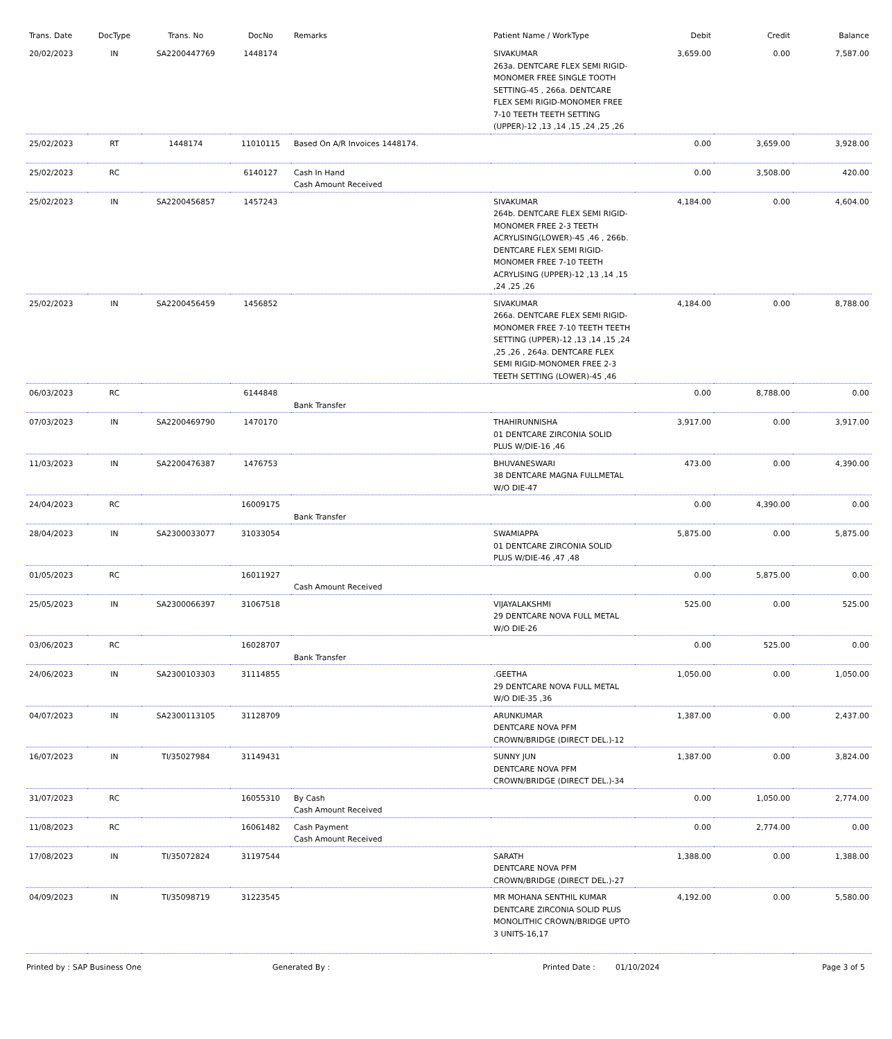| Trans. Date | DocType | Trans. No | DocNo | Remarks | Patient Name / WorkType | Debit | Credit | Balance |
| --- | --- | --- | --- | --- | --- | --- | --- | --- |
| 20/02/2023 | IN | SA2200447769 | 1448174 | | SIVAKUMAR 263a. DENTCARE FLEX SEMI RIGID-MONOMER FREE SINGLE TOOTH SETTING-45 , 266a. DENTCARE FLEX SEMI RIGID-MONOMER FREE 7-10 TEETH TEETH SETTING (UPPER)-12 ,13 ,14 ,15 ,24 ,25 ,26 | 3,659.00 | 0.00 | 7,587.00 |
| 25/02/2023 | RT | 1448174 | 11010115 | Based On A/R Invoices 1448174. | | 0.00 | 3,659.00 | 3,928.00 |
| 25/02/2023 | RC | | 6140127 | Cash In Hand Cash Amount Received | | 0.00 | 3,508.00 | 420.00 |
| 25/02/2023 | IN | SA2200456857 | 1457243 | | SIVAKUMAR 264b. DENTCARE FLEX SEMI RIGID-MONOMER FREE 2-3 TEETH ACRYLISING(LOWER)-45 ,46 , 266b. DENTCARE FLEX SEMI RIGID-MONOMER FREE 7-10 TEETH ACRYLISING (UPPER)-12 ,13 ,14 ,15 ,24 ,25 ,26 | 4,184.00 | 0.00 | 4,604.00 |
| 25/02/2023 | IN | SA2200456459 | 1456852 | | SIVAKUMAR 266a. DENTCARE FLEX SEMI RIGID-MONOMER FREE 7-10 TEETH TEETH SETTING (UPPER)-12 ,13 ,14 ,15 ,24 ,25 ,26 , 264a. DENTCARE FLEX SEMI RIGID-MONOMER FREE 2-3 TEETH SETTING (LOWER)-45 ,46 | 4,184.00 | 0.00 | 8,788.00 |
| 06/03/2023 | RC | | 6144848 | Bank Transfer | | 0.00 | 8,788.00 | 0.00 |
| 07/03/2023 | IN | SA2200469790 | 1470170 | | THAHIRUNNISHA 01 DENTCARE ZIRCONIA SOLID PLUS W/DIE-16 ,46 | 3,917.00 | 0.00 | 3,917.00 |
| 11/03/2023 | IN | SA2200476387 | 1476753 | | BHUVANESWARI 38 DENTCARE MAGNA FULLMETAL W/O DIE-47 | 473.00 | 0.00 | 4,390.00 |
| 24/04/2023 | RC | | 16009175 | Bank Transfer | | 0.00 | 4,390.00 | 0.00 |
| 28/04/2023 | IN | SA2300033077 | 31033054 | | SWAMIAPPA 01 DENTCARE ZIRCONIA SOLID PLUS W/DIE-46 ,47 ,48 | 5,875.00 | 0.00 | 5,875.00 |
| 01/05/2023 | RC | | 16011927 | Cash Amount Received | | 0.00 | 5,875.00 | 0.00 |
| 25/05/2023 | IN | SA2300066397 | 31067518 | | VIJAYALAKSHMI 29 DENTCARE NOVA FULL METAL W/O DIE-26 | 525.00 | 0.00 | 525.00 |
| 03/06/2023 | RC | | 16028707 | Bank Transfer | | 0.00 | 525.00 | 0.00 |
| 24/06/2023 | IN | SA2300103303 | 31114855 | | .GEETHA 29 DENTCARE NOVA FULL METAL W/O DIE-35 ,36 | 1,050.00 | 0.00 | 1,050.00 |
| 04/07/2023 | IN | SA2300113105 | 31128709 | | ARUNKUMAR DENTCARE NOVA PFM CROWN/BRIDGE (DIRECT DEL.)-12 | 1,387.00 | 0.00 | 2,437.00 |
| 16/07/2023 | IN | TI/35027984 | 31149431 | | SUNNY JUN DENTCARE NOVA PFM CROWN/BRIDGE (DIRECT DEL.)-34 | 1,387.00 | 0.00 | 3,824.00 |
| 31/07/2023 | RC | | 16055310 | By Cash Cash Amount Received | | 0.00 | 1,050.00 | 2,774.00 |
| 11/08/2023 | RC | | 16061482 | Cash Payment Cash Amount Received | | 0.00 | 2,774.00 | 0.00 |
| 17/08/2023 | IN | TI/35072824 | 31197544 | | SARATH DENTCARE NOVA PFM CROWN/BRIDGE (DIRECT DEL.)-27 | 1,388.00 | 0.00 | 1,388.00 |
| 04/09/2023 | IN | TI/35098719 | 31223545 | | MR MOHANA SENTHIL KUMAR DENTCARE ZIRCONIA SOLID PLUS MONOLITHIC CROWN/BRIDGE UPTO 3 UNITS-16,17 | 4,192.00 | 0.00 | 5,580.00 |
Printed by : SAP Business One Generated By : Printed Date : 01/10/2024 Page 3 of 5